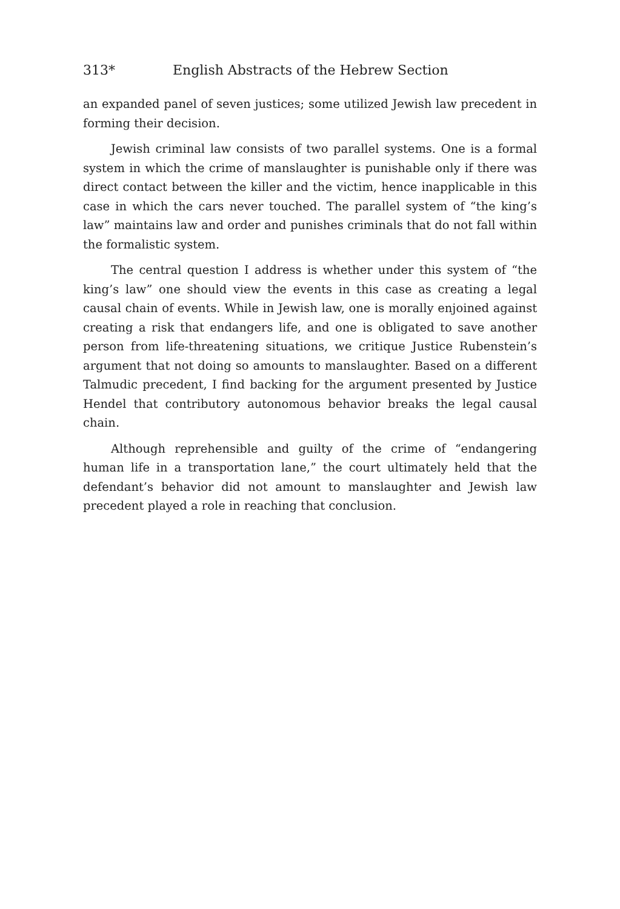313* English Abstracts of the Hebrew Section
an expanded panel of seven justices; some utilized Jewish law precedent in forming their decision.
Jewish criminal law consists of two parallel systems. One is a formal system in which the crime of manslaughter is punishable only if there was direct contact between the killer and the victim, hence inapplicable in this case in which the cars never touched. The parallel system of “the king’s law” maintains law and order and punishes criminals that do not fall within the formalistic system.
The central question I address is whether under this system of “the king’s law” one should view the events in this case as creating a legal causal chain of events. While in Jewish law, one is morally enjoined against creating a risk that endangers life, and one is obligated to save another person from life-threatening situations, we critique Justice Rubenstein’s argument that not doing so amounts to manslaughter. Based on a different Talmudic precedent, I find backing for the argument presented by Justice Hendel that contributory autonomous behavior breaks the legal causal chain.
Although reprehensible and guilty of the crime of “endangering human life in a transportation lane,” the court ultimately held that the defendant’s behavior did not amount to manslaughter and Jewish law precedent played a role in reaching that conclusion.